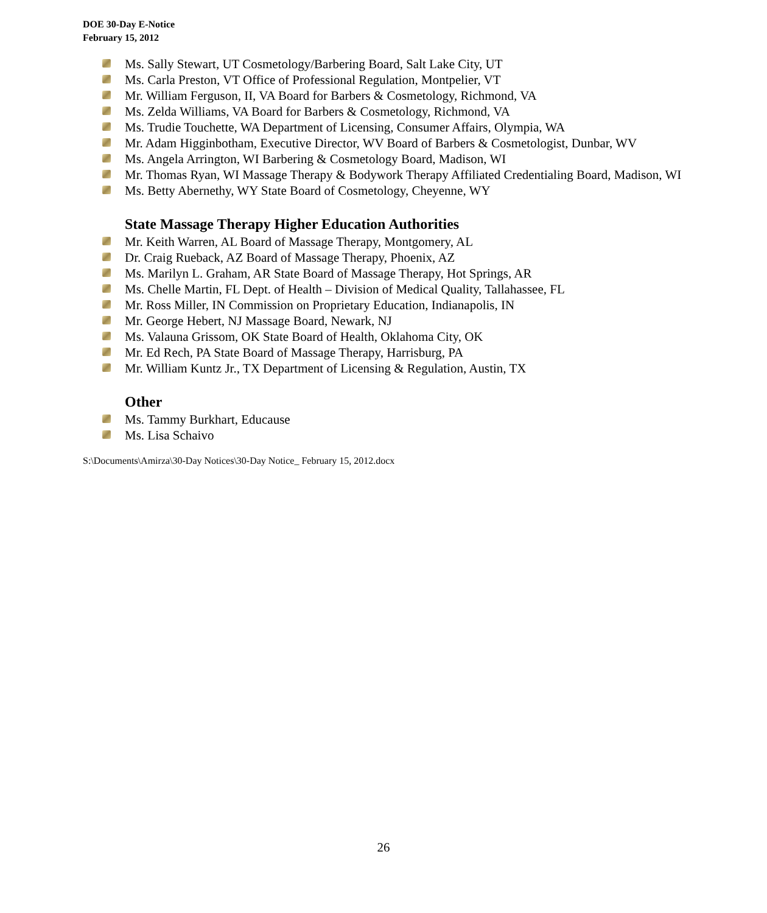DOE 30-Day E-Notice
February 15, 2012
Ms. Sally Stewart, UT Cosmetology/Barbering Board, Salt Lake City, UT
Ms. Carla Preston, VT Office of Professional Regulation, Montpelier, VT
Mr. William Ferguson, II, VA Board for Barbers & Cosmetology, Richmond, VA
Ms. Zelda Williams, VA Board for Barbers & Cosmetology, Richmond, VA
Ms. Trudie Touchette, WA Department of Licensing, Consumer Affairs, Olympia, WA
Mr. Adam Higginbotham, Executive Director, WV Board of Barbers & Cosmetologist, Dunbar, WV
Ms. Angela Arrington, WI Barbering & Cosmetology Board, Madison, WI
Mr. Thomas Ryan, WI Massage Therapy & Bodywork Therapy Affiliated Credentialing Board, Madison, WI
Ms. Betty Abernethy, WY State Board of Cosmetology, Cheyenne, WY
State Massage Therapy Higher Education Authorities
Mr. Keith Warren, AL Board of Massage Therapy, Montgomery, AL
Dr. Craig Rueback, AZ Board of Massage Therapy, Phoenix, AZ
Ms. Marilyn L. Graham, AR State Board of Massage Therapy, Hot Springs, AR
Ms. Chelle Martin, FL Dept. of Health – Division of Medical Quality, Tallahassee, FL
Mr. Ross Miller, IN Commission on Proprietary Education, Indianapolis, IN
Mr. George Hebert, NJ Massage Board, Newark, NJ
Ms. Valauna Grissom, OK State Board of Health, Oklahoma City, OK
Mr. Ed Rech, PA State Board of Massage Therapy, Harrisburg, PA
Mr. William Kuntz Jr., TX Department of Licensing & Regulation, Austin, TX
Other
Ms. Tammy Burkhart, Educause
Ms. Lisa Schaivo
S:\Documents\Amirza\30-Day Notices\30-Day Notice_ February 15, 2012.docx
26